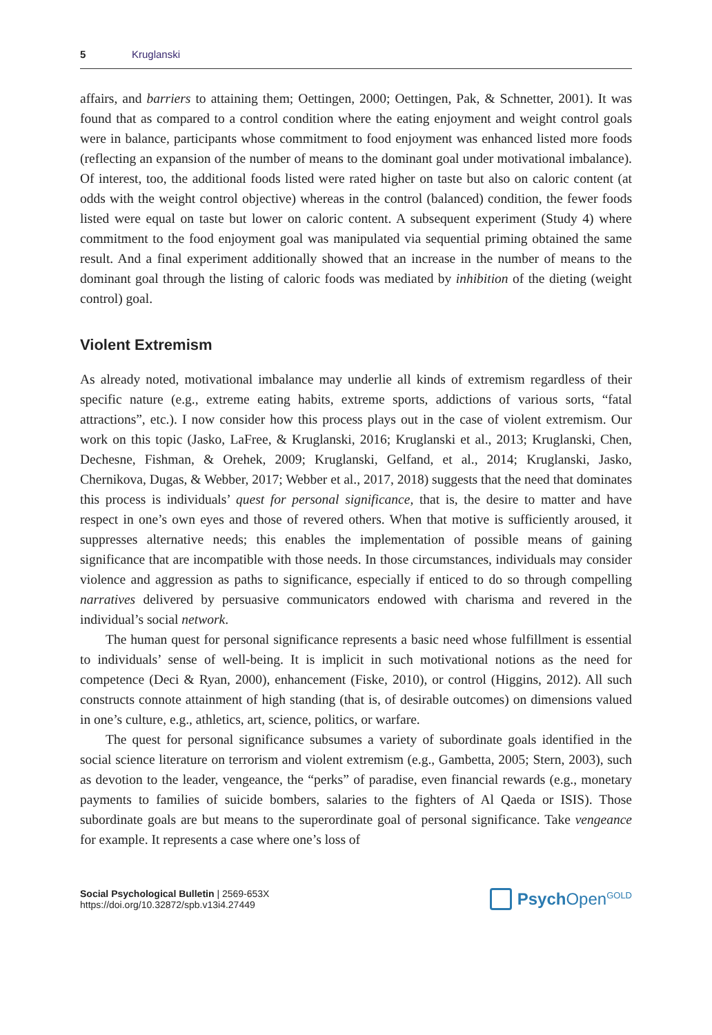5 Kruglanski
affairs, and barriers to attaining them; Oettingen, 2000; Oettingen, Pak, & Schnetter, 2001). It was found that as compared to a control condition where the eating enjoyment and weight control goals were in balance, participants whose commitment to food enjoyment was enhanced listed more foods (reflecting an expansion of the number of means to the dominant goal under motivational imbalance). Of interest, too, the additional foods listed were rated higher on taste but also on caloric content (at odds with the weight control objective) whereas in the control (balanced) condition, the fewer foods listed were equal on taste but lower on caloric content. A subsequent experiment (Study 4) where commitment to the food enjoyment goal was manipulated via sequential priming obtained the same result. And a final experiment additionally showed that an increase in the number of means to the dominant goal through the listing of caloric foods was mediated by inhibition of the dieting (weight control) goal.
Violent Extremism
As already noted, motivational imbalance may underlie all kinds of extremism regardless of their specific nature (e.g., extreme eating habits, extreme sports, addictions of various sorts, “fatal attractions”, etc.). I now consider how this process plays out in the case of violent extremism. Our work on this topic (Jasko, LaFree, & Kruglanski, 2016; Kruglanski et al., 2013; Kruglanski, Chen, Dechesne, Fishman, & Orehek, 2009; Kruglanski, Gelfand, et al., 2014; Kruglanski, Jasko, Chernikova, Dugas, & Webber, 2017; Webber et al., 2017, 2018) suggests that the need that dominates this process is individuals’ quest for personal significance, that is, the desire to matter and have respect in one’s own eyes and those of revered others. When that motive is sufficiently aroused, it suppresses alternative needs; this enables the implementation of possible means of gaining significance that are incompatible with those needs. In those circumstances, individuals may consider violence and aggression as paths to significance, especially if enticed to do so through compelling narratives delivered by persuasive communicators endowed with charisma and revered in the individual’s social network.
The human quest for personal significance represents a basic need whose fulfillment is essential to individuals’ sense of well-being. It is implicit in such motivational notions as the need for competence (Deci & Ryan, 2000), enhancement (Fiske, 2010), or control (Higgins, 2012). All such constructs connote attainment of high standing (that is, of desirable outcomes) on dimensions valued in one’s culture, e.g., athletics, art, science, politics, or warfare.
The quest for personal significance subsumes a variety of subordinate goals identified in the social science literature on terrorism and violent extremism (e.g., Gambetta, 2005; Stern, 2003), such as devotion to the leader, vengeance, the “perks” of paradise, even financial rewards (e.g., monetary payments to families of suicide bombers, salaries to the fighters of Al Qaeda or ISIS). Those subordinate goals are but means to the superordinate goal of personal significance. Take vengeance for example. It represents a case where one’s loss of
Social Psychological Bulletin | 2569-653X
https://doi.org/10.32872/spb.v13i4.27449
Psych Open<sup>GOLD</sup>